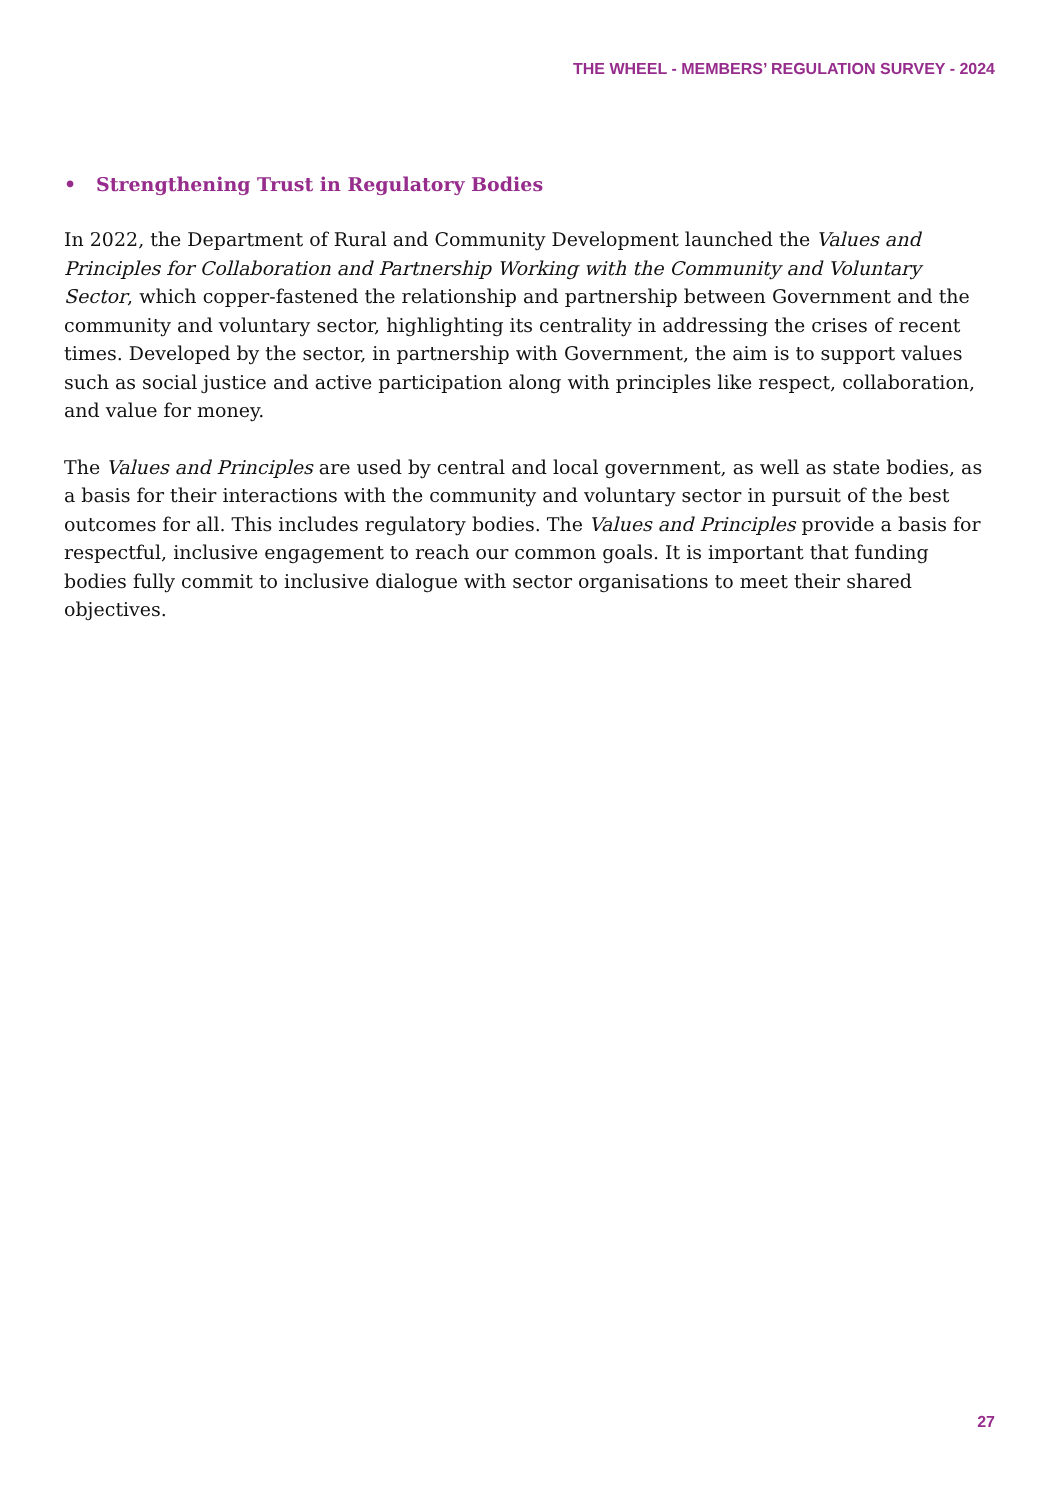THE WHEEL - MEMBERS’ REGULATION SURVEY - 2024
• Strengthening Trust in Regulatory Bodies
In 2022, the Department of Rural and Community Development launched the Values and Principles for Collaboration and Partnership Working with the Community and Voluntary Sector, which copper-fastened the relationship and partnership between Government and the community and voluntary sector, highlighting its centrality in addressing the crises of recent times. Developed by the sector, in partnership with Government, the aim is to support values such as social justice and active participation along with principles like respect, collaboration, and value for money.
The Values and Principles are used by central and local government, as well as state bodies, as a basis for their interactions with the community and voluntary sector in pursuit of the best outcomes for all. This includes regulatory bodies. The Values and Principles provide a basis for respectful, inclusive engagement to reach our common goals. It is important that funding bodies fully commit to inclusive dialogue with sector organisations to meet their shared objectives.
27